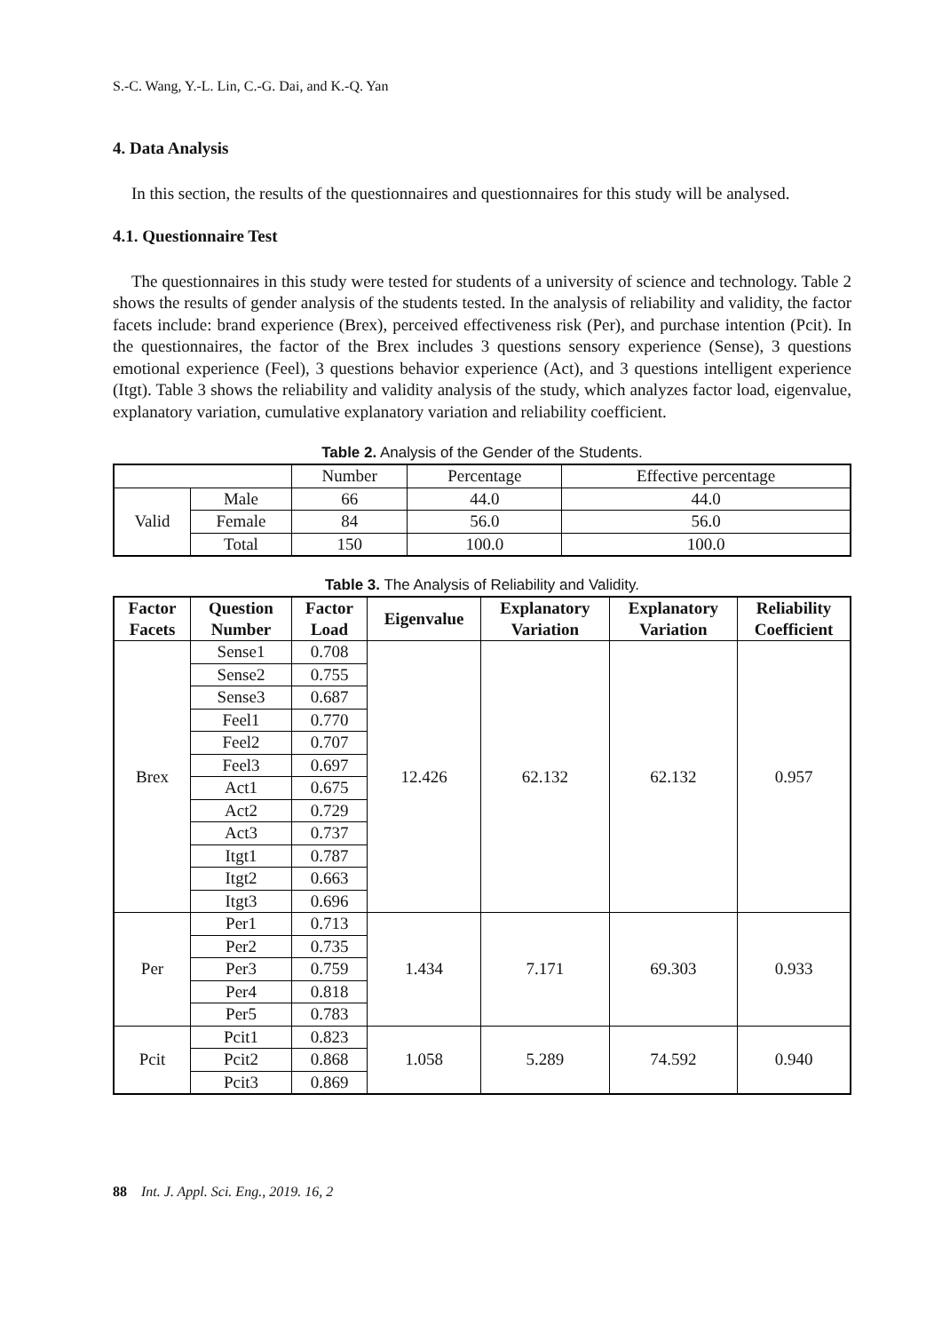S.-C. Wang, Y.-L. Lin, C.-G. Dai, and K.-Q. Yan
4. Data Analysis
In this section, the results of the questionnaires and questionnaires for this study will be analysed.
4.1. Questionnaire Test
The questionnaires in this study were tested for students of a university of science and technology. Table 2 shows the results of gender analysis of the students tested. In the analysis of reliability and validity, the factor facets include: brand experience (Brex), perceived effectiveness risk (Per), and purchase intention (Pcit). In the questionnaires, the factor of the Brex includes 3 questions sensory experience (Sense), 3 questions emotional experience (Feel), 3 questions behavior experience (Act), and 3 questions intelligent experience (Itgt). Table 3 shows the reliability and validity analysis of the study, which analyzes factor load, eigenvalue, explanatory variation, cumulative explanatory variation and reliability coefficient.
Table 2. Analysis of the Gender of the Students.
| | | Number | Percentage | Effective percentage |
| Valid | Male | 66 | 44.0 | 44.0 |
| | Female | 84 | 56.0 | 56.0 |
| | Total | 150 | 100.0 | 100.0 |
Table 3. The Analysis of Reliability and Validity.
| Factor Facets | Question Number | Factor Load | Eigenvalue | Explanatory Variation | Explanatory Variation | Reliability Coefficient |
| --- | --- | --- | --- | --- | --- | --- |
| Brex | Sense1 | 0.708 | 12.426 | 62.132 | 62.132 | 0.957 |
| | Sense2 | 0.755 | | | | |
| | Sense3 | 0.687 | | | | |
| | Feel1 | 0.770 | | | | |
| | Feel2 | 0.707 | | | | |
| | Feel3 | 0.697 | | | | |
| | Act1 | 0.675 | | | | |
| | Act2 | 0.729 | | | | |
| | Act3 | 0.737 | | | | |
| | Itgt1 | 0.787 | | | | |
| | Itgt2 | 0.663 | | | | |
| | Itgt3 | 0.696 | | | | |
| Per | Per1 | 0.713 | 1.434 | 7.171 | 69.303 | 0.933 |
| | Per2 | 0.735 | | | | |
| | Per3 | 0.759 | | | | |
| | Per4 | 0.818 | | | | |
| | Per5 | 0.783 | | | | |
| Pcit | Pcit1 | 0.823 | 1.058 | 5.289 | 74.592 | 0.940 |
| | Pcit2 | 0.868 | | | | |
| | Pcit3 | 0.869 | | | | |
88 Int. J. Appl. Sci. Eng., 2019. 16, 2